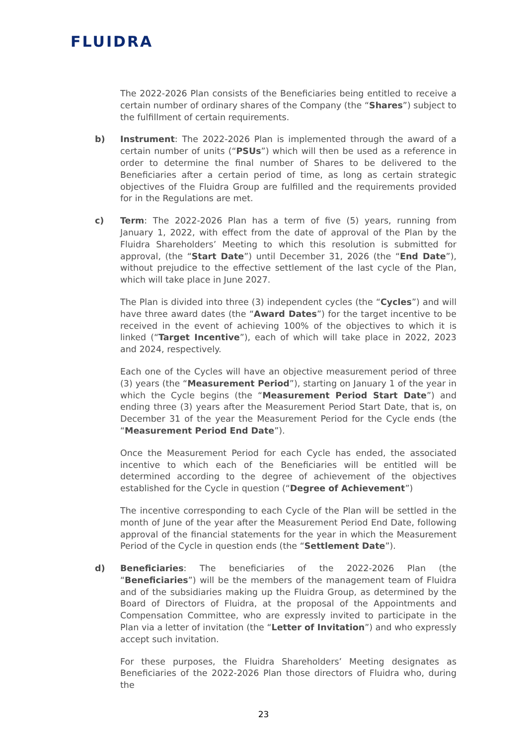FLUIDRA
The 2022-2026 Plan consists of the Beneficiaries being entitled to receive a certain number of ordinary shares of the Company (the “Shares”) subject to the fulfillment of certain requirements.
b) Instrument: The 2022-2026 Plan is implemented through the award of a certain number of units (“PSUs”) which will then be used as a reference in order to determine the final number of Shares to be delivered to the Beneficiaries after a certain period of time, as long as certain strategic objectives of the Fluidra Group are fulfilled and the requirements provided for in the Regulations are met.
c) Term: The 2022-2026 Plan has a term of five (5) years, running from January 1, 2022, with effect from the date of approval of the Plan by the Fluidra Shareholders’ Meeting to which this resolution is submitted for approval, (the “Start Date”) until December 31, 2026 (the “End Date”), without prejudice to the effective settlement of the last cycle of the Plan, which will take place in June 2027.
The Plan is divided into three (3) independent cycles (the “Cycles”) and will have three award dates (the “Award Dates”) for the target incentive to be received in the event of achieving 100% of the objectives to which it is linked (“Target Incentive”), each of which will take place in 2022, 2023 and 2024, respectively.
Each one of the Cycles will have an objective measurement period of three (3) years (the “Measurement Period”), starting on January 1 of the year in which the Cycle begins (the “Measurement Period Start Date”) and ending three (3) years after the Measurement Period Start Date, that is, on December 31 of the year the Measurement Period for the Cycle ends (the “Measurement Period End Date”).
Once the Measurement Period for each Cycle has ended, the associated incentive to which each of the Beneficiaries will be entitled will be determined according to the degree of achievement of the objectives established for the Cycle in question (“Degree of Achievement”)
The incentive corresponding to each Cycle of the Plan will be settled in the month of June of the year after the Measurement Period End Date, following approval of the financial statements for the year in which the Measurement Period of the Cycle in question ends (the “Settlement Date”).
d) Beneficiaries: The beneficiaries of the 2022-2026 Plan (the “Beneficiaries”) will be the members of the management team of Fluidra and of the subsidiaries making up the Fluidra Group, as determined by the Board of Directors of Fluidra, at the proposal of the Appointments and Compensation Committee, who are expressly invited to participate in the Plan via a letter of invitation (the “Letter of Invitation”) and who expressly accept such invitation.
For these purposes, the Fluidra Shareholders’ Meeting designates as Beneficiaries of the 2022-2026 Plan those directors of Fluidra who, during the
23